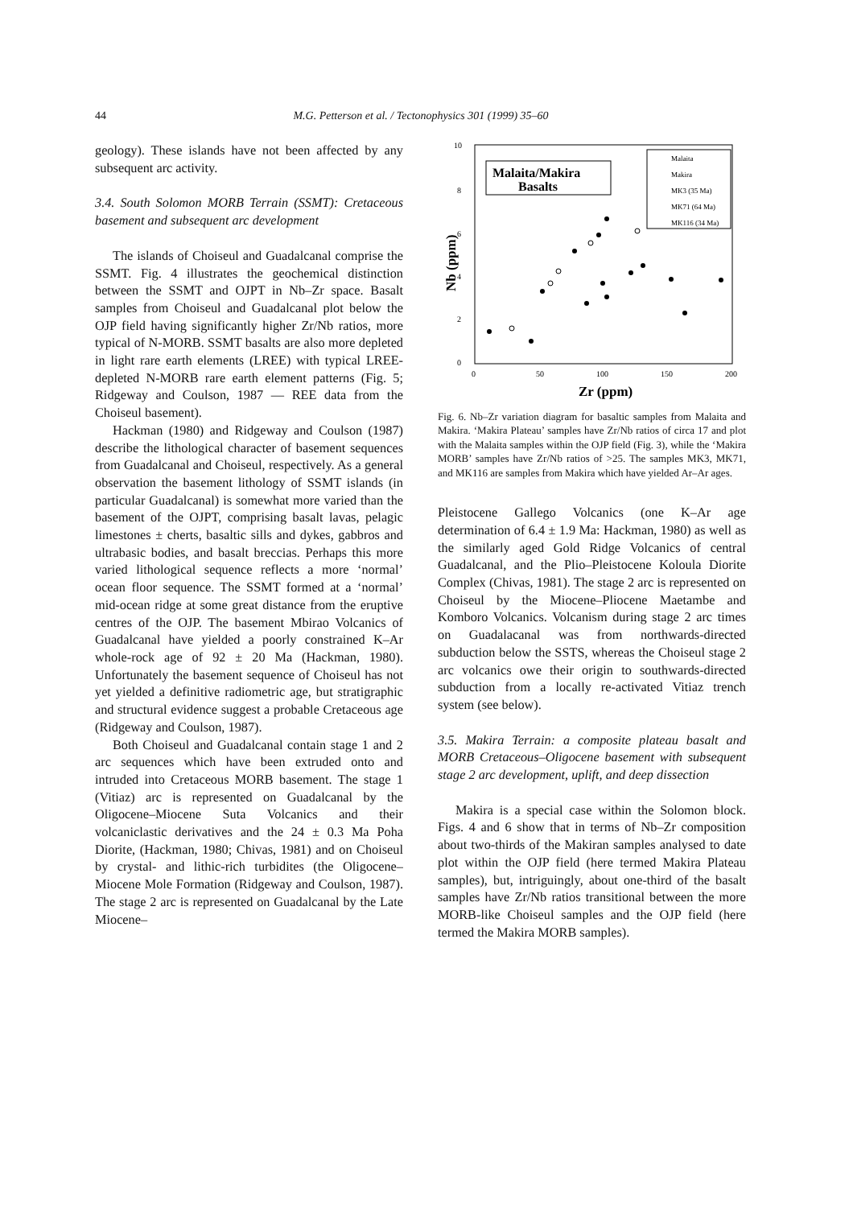44
M.G. Petterson et al. / Tectonophysics 301 (1999) 35–60
geology). These islands have not been affected by any subsequent arc activity.
3.4. South Solomon MORB Terrain (SSMT): Cretaceous basement and subsequent arc development
The islands of Choiseul and Guadalcanal comprise the SSMT. Fig. 4 illustrates the geochemical distinction between the SSMT and OJPT in Nb–Zr space. Basalt samples from Choiseul and Guadalcanal plot below the OJP field having significantly higher Zr/Nb ratios, more typical of N-MORB. SSMT basalts are also more depleted in light rare earth elements (LREE) with typical LREE-depleted N-MORB rare earth element patterns (Fig. 5; Ridgeway and Coulson, 1987 — REE data from the Choiseul basement).
Hackman (1980) and Ridgeway and Coulson (1987) describe the lithological character of basement sequences from Guadalcanal and Choiseul, respectively. As a general observation the basement lithology of SSMT islands (in particular Guadalcanal) is somewhat more varied than the basement of the OJPT, comprising basalt lavas, pelagic limestones ± cherts, basaltic sills and dykes, gabbros and ultrabasic bodies, and basalt breccias. Perhaps this more varied lithological sequence reflects a more ‘normal’ ocean floor sequence. The SSMT formed at a ‘normal’ mid-ocean ridge at some great distance from the eruptive centres of the OJP. The basement Mbirao Volcanics of Guadalcanal have yielded a poorly constrained K–Ar whole-rock age of 92 ± 20 Ma (Hackman, 1980). Unfortunately the basement sequence of Choiseul has not yet yielded a definitive radiometric age, but stratigraphic and structural evidence suggest a probable Cretaceous age (Ridgeway and Coulson, 1987).
Both Choiseul and Guadalcanal contain stage 1 and 2 arc sequences which have been extruded onto and intruded into Cretaceous MORB basement. The stage 1 (Vitiaz) arc is represented on Guadalcanal by the Oligocene–Miocene Suta Volcanics and their volcaniclastic derivatives and the 24 ± 0.3 Ma Poha Diorite, (Hackman, 1980; Chivas, 1981) and on Choiseul by crystal- and lithic-rich turbidites (the Oligocene–Miocene Mole Formation (Ridgeway and Coulson, 1987). The stage 2 arc is represented on Guadalcanal by the Late Miocene–
10
8
6
4
2
0
0
50
100
150
200
Zr (ppm)
Nb (ppm)
Malaita/Makira
Basalts
Malaita
Makira
MK3 (35 Ma)
MK71 (64 Ma)
MK116 (34 Ma)
Fig. 6. Nb–Zr variation diagram for basaltic samples from Malaita and Makira. ‘Makira Plateau’ samples have Zr/Nb ratios of circa 17 and plot with the Malaita samples within the OJP field (Fig. 3), while the ‘Makira MORB’ samples have Zr/Nb ratios of >25. The samples MK3, MK71, and MK116 are samples from Makira which have yielded Ar–Ar ages.
Pleistocene Gallego Volcanics (one K–Ar age determination of 6.4 ± 1.9 Ma: Hackman, 1980) as well as the similarly aged Gold Ridge Volcanics of central Guadalcanal, and the Plio–Pleistocene Koloula Diorite Complex (Chivas, 1981). The stage 2 arc is represented on Choiseul by the Miocene–Pliocene Maetambe and Komboro Volcanics. Volcanism during stage 2 arc times on Guadalacanal was from northwards-directed subduction below the SSTS, whereas the Choiseul stage 2 arc volcanics owe their origin to southwards-directed subduction from a locally re-activated Vitiaz trench system (see below).
3.5. Makira Terrain: a composite plateau basalt and MORB Cretaceous–Oligocene basement with subsequent stage 2 arc development, uplift, and deep dissection
Makira is a special case within the Solomon block. Figs. 4 and 6 show that in terms of Nb–Zr composition about two-thirds of the Makiran samples analysed to date plot within the OJP field (here termed Makira Plateau samples), but, intriguingly, about one-third of the basalt samples have Zr/Nb ratios transitional between the more MORB-like Choiseul samples and the OJP field (here termed the Makira MORB samples).